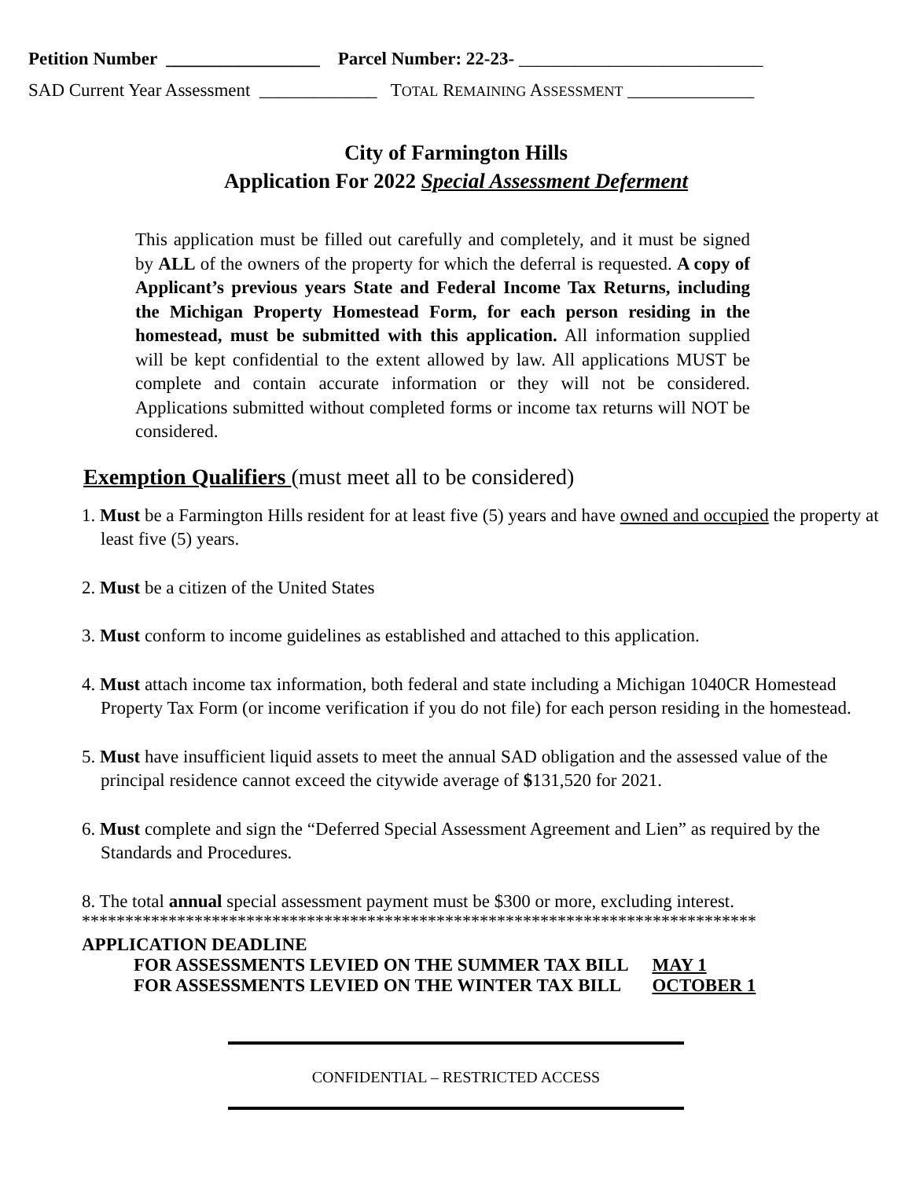Petition Number _________________ Parcel Number: 22-23- ___________________________
SAD Current Year Assessment _____________ TOTAL REMAINING ASSESSMENT ______________
City of Farmington Hills
Application For 2022 Special Assessment Deferment
This application must be filled out carefully and completely, and it must be signed by ALL of the owners of the property for which the deferral is requested. A copy of Applicant’s previous years State and Federal Income Tax Returns, including the Michigan Property Homestead Form, for each person residing in the homestead, must be submitted with this application. All information supplied will be kept confidential to the extent allowed by law. All applications MUST be complete and contain accurate information or they will not be considered. Applications submitted without completed forms or income tax returns will NOT be considered.
Exemption Qualifiers (must meet all to be considered)
1. Must be a Farmington Hills resident for at least five (5) years and have owned and occupied the property at least five (5) years.
2. Must be a citizen of the United States
3. Must conform to income guidelines as established and attached to this application.
4. Must attach income tax information, both federal and state including a Michigan 1040CR Homestead Property Tax Form (or income verification if you do not file) for each person residing in the homestead.
5. Must have insufficient liquid assets to meet the annual SAD obligation and the assessed value of the principal residence cannot exceed the citywide average of $131,520 for 2021.
6. Must complete and sign the “Deferred Special Assessment Agreement and Lien” as required by the Standards and Procedures.
8. The total annual special assessment payment must be $300 or more, excluding interest.
******************************************************************************
APPLICATION DEADLINE
| FOR ASSESSMENTS LEVIED ON THE SUMMER TAX BILL | MAY 1 |
| FOR ASSESSMENTS LEVIED ON THE WINTER TAX BILL | OCTOBER 1 |
CONFIDENTIAL – RESTRICTED ACCESS